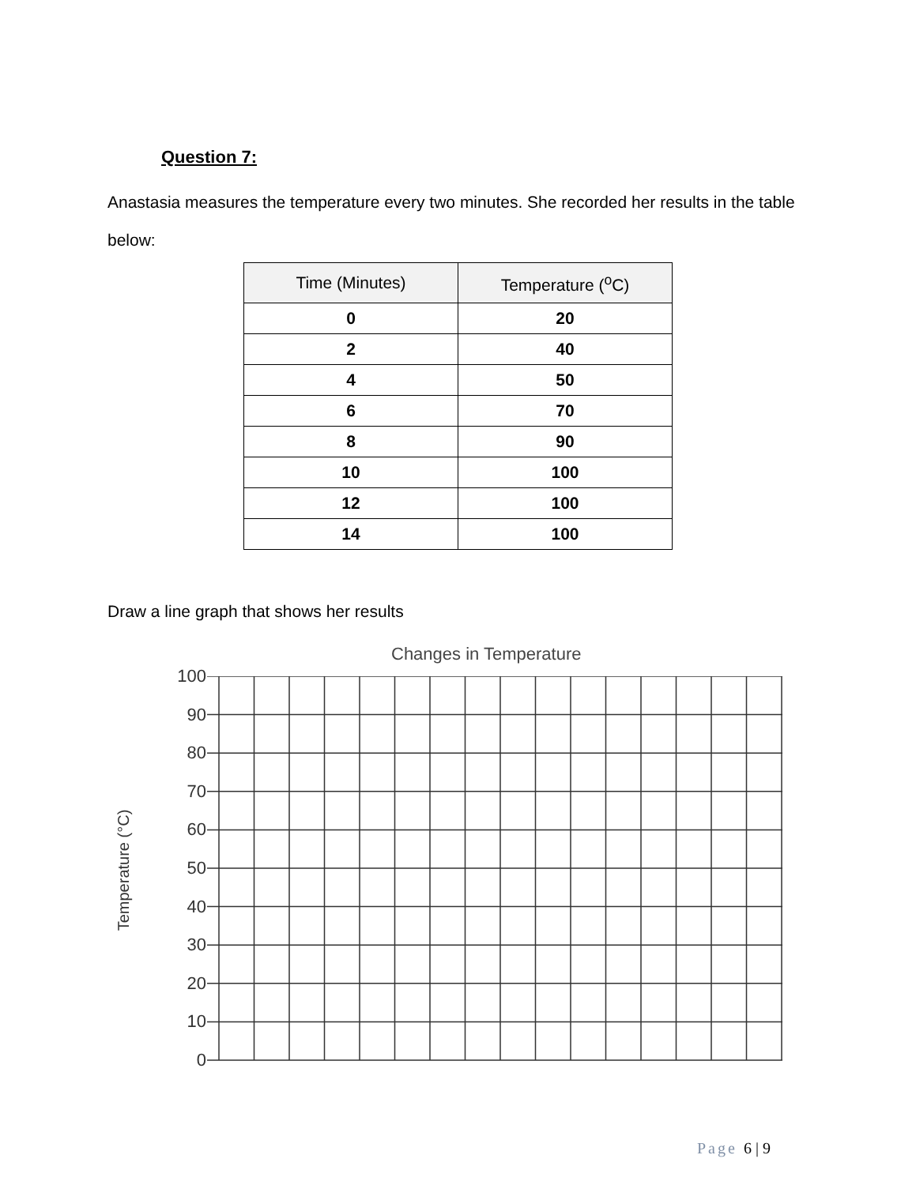Question 7:
Anastasia measures the temperature every two minutes. She recorded her results in the table below:
| Time (Minutes) | Temperature (<sup>o</sup>C) |
| --- | --- |
| 0 | 20 |
| 2 | 40 |
| 4 | 50 |
| 6 | 70 |
| 8 | 90 |
| 10 | 100 |
| 12 | 100 |
| 14 | 100 |
Draw a line graph that shows her results
Changes in Temperature
Temperature (°C)
100
90
80
70
60
50
40
30
20
10
0
Page 6 | 9